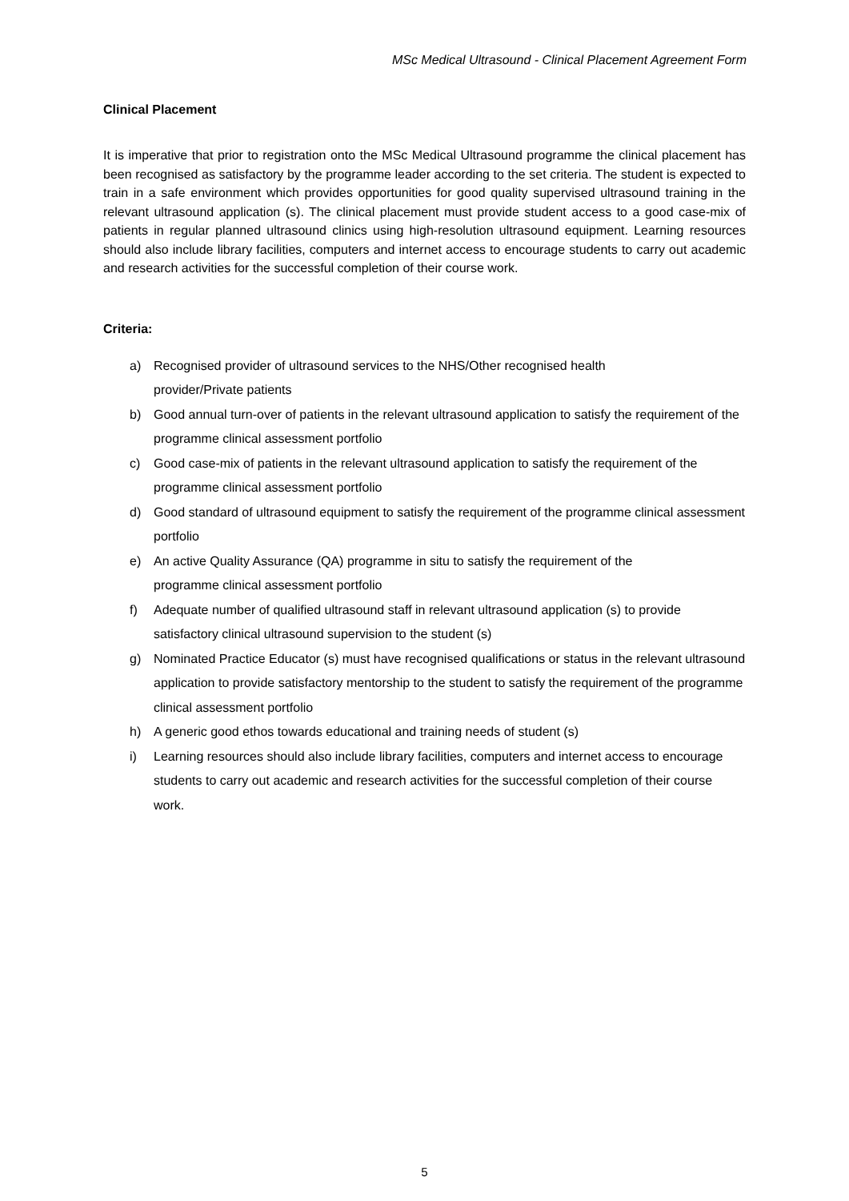MSc Medical Ultrasound - Clinical Placement Agreement Form
Clinical Placement
It is imperative that prior to registration onto the MSc Medical Ultrasound programme the clinical placement has been recognised as satisfactory by the programme leader according to the set criteria. The student is expected to train in a safe environment which provides opportunities for good quality supervised ultrasound training in the relevant ultrasound application (s). The clinical placement must provide student access to a good case-mix of patients in regular planned ultrasound clinics using high-resolution ultrasound equipment. Learning resources should also include library facilities, computers and internet access to encourage students to carry out academic and research activities for the successful completion of their course work.
Criteria:
a) Recognised provider of ultrasound services to the NHS/Other recognised health
provider/Private patients
b) Good annual turn-over of patients in the relevant ultrasound application to satisfy the requirement of the programme clinical assessment portfolio
c) Good case-mix of patients in the relevant ultrasound application to satisfy the requirement of the programme clinical assessment portfolio
d) Good standard of ultrasound equipment to satisfy the requirement of the programme clinical assessment portfolio
e) An active Quality Assurance (QA) programme in situ to satisfy the requirement of the
programme clinical assessment portfolio
f) Adequate number of qualified ultrasound staff in relevant ultrasound application (s) to provide satisfactory clinical ultrasound supervision to the student (s)
g) Nominated Practice Educator (s) must have recognised qualifications or status in the relevant ultrasound application to provide satisfactory mentorship to the student to satisfy the requirement of the programme clinical assessment portfolio
h) A generic good ethos towards educational and training needs of student (s)
i) Learning resources should also include library facilities, computers and internet access to encourage students to carry out academic and research activities for the successful completion of their course work.
5